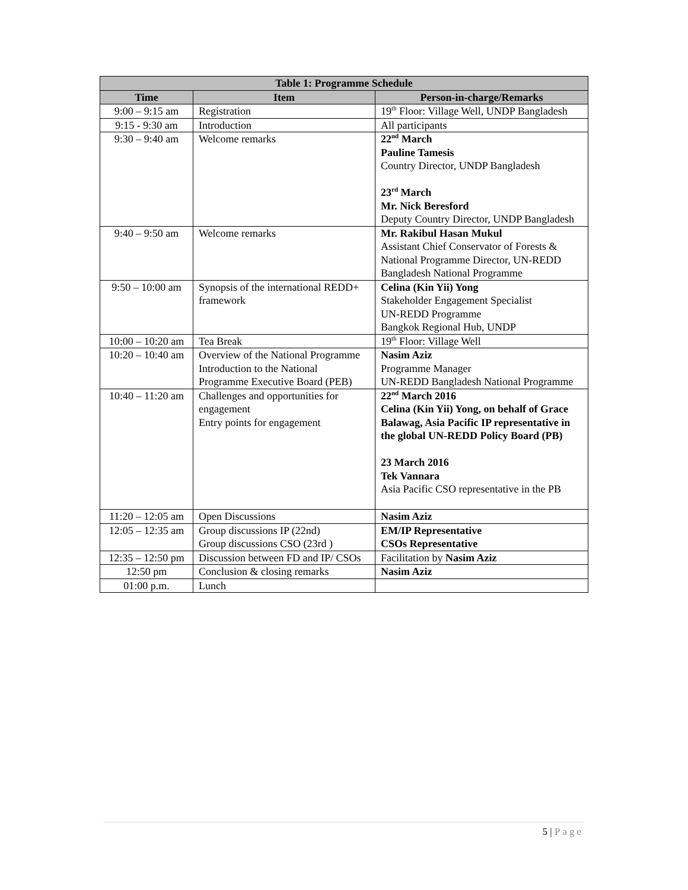| Table 1: Programme Schedule | | |
| --- | --- | --- |
| Time | Item | Person-in-charge/Remarks |
| 9:00 – 9:15 am | Registration | 19<sup>th</sup> Floor: Village Well, UNDP Bangladesh |
| 9:15 - 9:30 am | Introduction | All participants |
| 9:30 – 9:40 am | Welcome remarks | 22<sup>nd</sup> March Pauline Tamesis Country Director, UNDP Bangladesh 23<sup>rd</sup> March Mr. Nick Beresford Deputy Country Director, UNDP Bangladesh |
| 9:40 – 9:50 am | Welcome remarks | Mr. Rakibul Hasan Mukul Assistant Chief Conservator of Forests & National Programme Director, UN-REDD Bangladesh National Programme |
| 9:50 – 10:00 am | Synopsis of the international REDD+ framework | Celina (Kin Yii) Yong Stakeholder Engagement Specialist UN-REDD Programme Bangkok Regional Hub, UNDP |
| 10:00 – 10:20 am | Tea Break | 19<sup>th</sup> Floor: Village Well |
| 10:20 – 10:40 am | Overview of the National Programme Introduction to the National Programme Executive Board (PEB) | Nasim Aziz Programme Manager UN-REDD Bangladesh National Programme |
| 10:40 – 11:20 am | Challenges and opportunities for engagement Entry points for engagement | 22<sup>nd</sup> March 2016 Celina (Kin Yii) Yong, on behalf of Grace Balawag, Asia Pacific IP representative in the global UN-REDD Policy Board (PB) 23 March 2016 Tek Vannara Asia Pacific CSO representative in the PB |
| 11:20 – 12:05 am | Open Discussions | Nasim Aziz |
| 12:05 – 12:35 am | Group discussions IP (22nd) Group discussions CSO (23rd ) | EM/IP Representative CSOs Representative |
| 12:35 – 12:50 pm | Discussion between FD and IP/ CSOs | Facilitation by Nasim Aziz |
| 12:50 pm | Conclusion & closing remarks | Nasim Aziz |
| 01:00 p.m. | Lunch | |
5 | Page